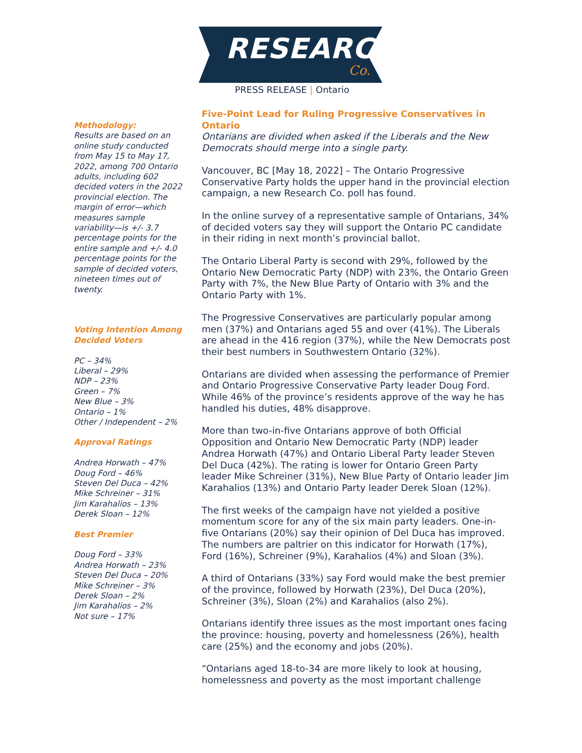RESEARCH
Co.
PRESS RELEASE | Ontario
Methodology:
Results are based on an online study conducted from May 15 to May 17, 2022, among 700 Ontario adults, including 602 decided voters in the 2022 provincial election. The margin of error—which measures sample variability—is +/- 3.7 percentage points for the entire sample and +/- 4.0 percentage points for the sample of decided voters, nineteen times out of twenty.
Voting Intention Among Decided Voters
PC – 34%
Liberal – 29%
NDP – 23%
Green – 7%
New Blue – 3%
Ontario – 1%
Other / Independent – 2%
Approval Ratings
Andrea Horwath – 47%
Doug Ford – 46%
Steven Del Duca – 42%
Mike Schreiner – 31%
Jim Karahalios – 13%
Derek Sloan – 12%
Best Premier
Doug Ford – 33%
Andrea Horwath – 23%
Steven Del Duca – 20%
Mike Schreiner – 3%
Derek Sloan – 2%
Jim Karahalios – 2%
Not sure – 17%
Five-Point Lead for Ruling Progressive Conservatives in Ontario
Ontarians are divided when asked if the Liberals and the New Democrats should merge into a single party.
Vancouver, BC [May 18, 2022] – The Ontario Progressive Conservative Party holds the upper hand in the provincial election campaign, a new Research Co. poll has found.
In the online survey of a representative sample of Ontarians, 34% of decided voters say they will support the Ontario PC candidate in their riding in next month’s provincial ballot.
The Ontario Liberal Party is second with 29%, followed by the Ontario New Democratic Party (NDP) with 23%, the Ontario Green Party with 7%, the New Blue Party of Ontario with 3% and the Ontario Party with 1%.
The Progressive Conservatives are particularly popular among men (37%) and Ontarians aged 55 and over (41%). The Liberals are ahead in the 416 region (37%), while the New Democrats post their best numbers in Southwestern Ontario (32%).
Ontarians are divided when assessing the performance of Premier and Ontario Progressive Conservative Party leader Doug Ford. While 46% of the province’s residents approve of the way he has handled his duties, 48% disapprove.
More than two-in-five Ontarians approve of both Official Opposition and Ontario New Democratic Party (NDP) leader Andrea Horwath (47%) and Ontario Liberal Party leader Steven Del Duca (42%). The rating is lower for Ontario Green Party leader Mike Schreiner (31%), New Blue Party of Ontario leader Jim Karahalios (13%) and Ontario Party leader Derek Sloan (12%).
The first weeks of the campaign have not yielded a positive momentum score for any of the six main party leaders. One-in-five Ontarians (20%) say their opinion of Del Duca has improved. The numbers are paltrier on this indicator for Horwath (17%), Ford (16%), Schreiner (9%), Karahalios (4%) and Sloan (3%).
A third of Ontarians (33%) say Ford would make the best premier of the province, followed by Horwath (23%), Del Duca (20%), Schreiner (3%), Sloan (2%) and Karahalios (also 2%).
Ontarians identify three issues as the most important ones facing the province: housing, poverty and homelessness (26%), health care (25%) and the economy and jobs (20%).
“Ontarians aged 18-to-34 are more likely to look at housing, homelessness and poverty as the most important challenge